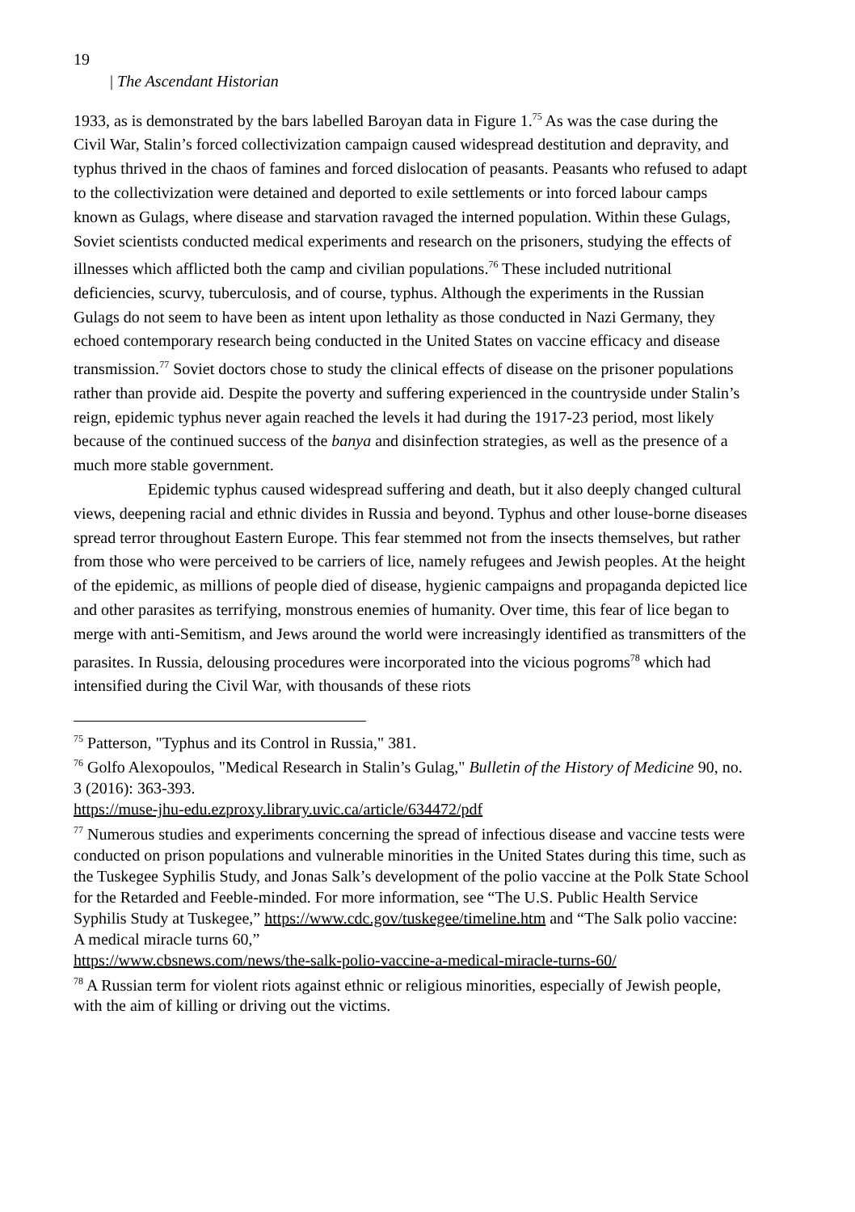19
| The Ascendant Historian
1933, as is demonstrated by the bars labelled Baroyan data in Figure 1.<sup>75</sup> As was the case during the Civil War, Stalin’s forced collectivization campaign caused widespread destitution and depravity, and typhus thrived in the chaos of famines and forced dislocation of peasants. Peasants who refused to adapt to the collectivization were detained and deported to exile settlements or into forced labour camps known as Gulags, where disease and starvation ravaged the interned population. Within these Gulags, Soviet scientists conducted medical experiments and research on the prisoners, studying the effects of illnesses which afflicted both the camp and civilian populations.<sup>76</sup> These included nutritional deficiencies, scurvy, tuberculosis, and of course, typhus. Although the experiments in the Russian Gulags do not seem to have been as intent upon lethality as those conducted in Nazi Germany, they echoed contemporary research being conducted in the United States on vaccine efficacy and disease transmission.<sup>77</sup> Soviet doctors chose to study the clinical effects of disease on the prisoner populations rather than provide aid. Despite the poverty and suffering experienced in the countryside under Stalin’s reign, epidemic typhus never again reached the levels it had during the 1917-23 period, most likely because of the continued success of the banya and disinfection strategies, as well as the presence of a much more stable government.
Epidemic typhus caused widespread suffering and death, but it also deeply changed cultural views, deepening racial and ethnic divides in Russia and beyond. Typhus and other louse-borne diseases spread terror throughout Eastern Europe. This fear stemmed not from the insects themselves, but rather from those who were perceived to be carriers of lice, namely refugees and Jewish peoples. At the height of the epidemic, as millions of people died of disease, hygienic campaigns and propaganda depicted lice and other parasites as terrifying, monstrous enemies of humanity. Over time, this fear of lice began to merge with anti-Semitism, and Jews around the world were increasingly identified as transmitters of the parasites. In Russia, delousing procedures were incorporated into the vicious pogroms<sup>78</sup> which had intensified during the Civil War, with thousands of these riots
<sup>75</sup> Patterson, "Typhus and its Control in Russia," 381.
<sup>76</sup> Golfo Alexopoulos, "Medical Research in Stalin’s Gulag," Bulletin of the History of Medicine 90, no. 3 (2016): 363-393.
https://muse-jhu-edu.ezproxy.library.uvic.ca/article/634472/pdf
<sup>77</sup> Numerous studies and experiments concerning the spread of infectious disease and vaccine tests were conducted on prison populations and vulnerable minorities in the United States during this time, such as the Tuskegee Syphilis Study, and Jonas Salk’s development of the polio vaccine at the Polk State School for the Retarded and Feeble-minded. For more information, see “The U.S. Public Health Service Syphilis Study at Tuskegee,” https://www.cdc.gov/tuskegee/timeline.htm and “The Salk polio vaccine: A medical miracle turns 60,”
https://www.cbsnews.com/news/the-salk-polio-vaccine-a-medical-miracle-turns-60/
<sup>78</sup> A Russian term for violent riots against ethnic or religious minorities, especially of Jewish people, with the aim of killing or driving out the victims.